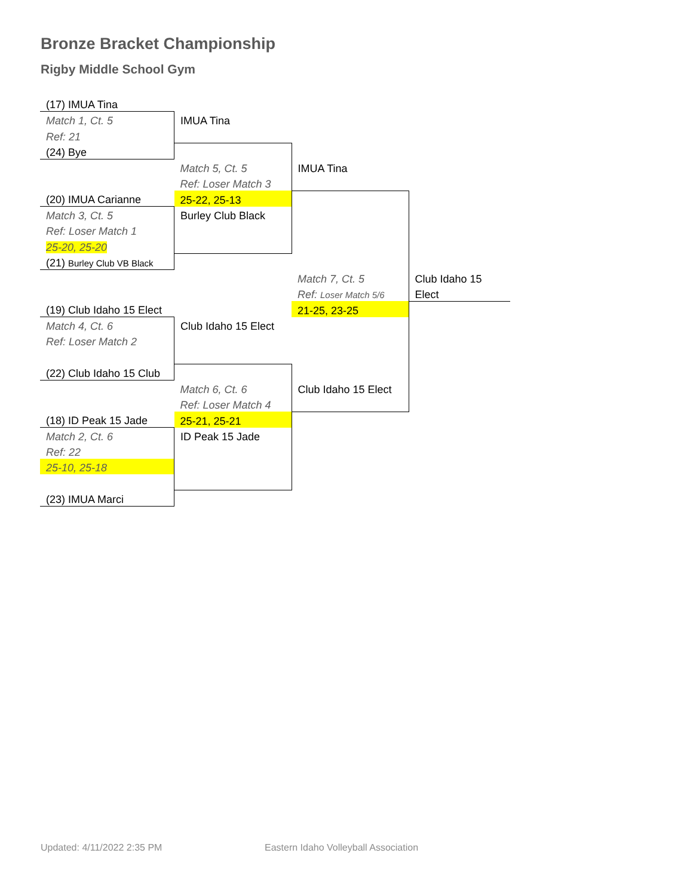Bronze Bracket Championship
Rigby Middle School Gym
| (17) IMUA Tina | | | |
| Match 1, Ct. 5 | IMUA Tina | | |
| Ref: 21 | | | |
| (24) Bye | | | |
| | Match 5, Ct. 5 | IMUA Tina | |
| | Ref: Loser Match 3 | | |
| (20) IMUA Carianne | 25-22, 25-13 | | |
| Match 3, Ct. 5 | Burley Club Black | | |
| Ref: Loser Match 1 | | | |
| 25-20, 25-20 | | | |
| (21) Burley Club VB Black | | | |
| | | Match 7, Ct. 5 | Club Idaho 15 |
| | | Ref: Loser Match 5/6 | Elect |
| (19) Club Idaho 15 Elect | | 21-25, 23-25 | |
| Match 4, Ct. 6 | Club Idaho 15 Elect | | |
| Ref: Loser Match 2 | | | |
| (22) Club Idaho 15 Club | | | |
| | Match 6, Ct. 6 | Club Idaho 15 Elect | |
| | Ref: Loser Match 4 | | |
| (18) ID Peak 15 Jade | 25-21, 25-21 | | |
| Match 2, Ct. 6 | ID Peak 15 Jade | | |
| Ref: 22 | | | |
| 25-10, 25-18 | | | |
| (23) IMUA Marci | | | |
Updated: 4/11/2022 2:35 PM
Eastern Idaho Volleyball Association